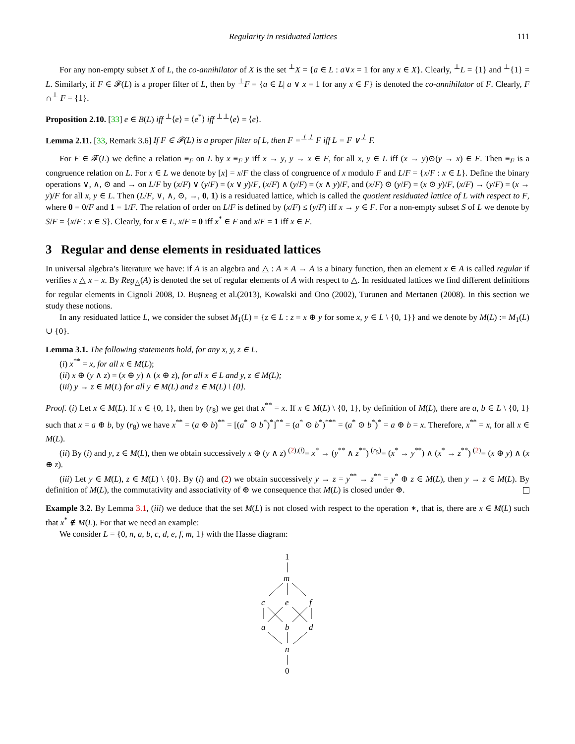Regularity in residuated lattices 111
For any non-empty subset X of L, the co-annihilator of X is the set <sup>⊥</sup>X = {a ∈ L : a∨x = 1 for any x ∈ X}. Clearly, <sup>⊥</sup>L = {1} and <sup>⊥</sup>{1} = L. Similarly, if F ∈ 𝓕(L) is a proper filter of L, then by <sup>⊥</sup>F = {a ∈ L| a ∨ x = 1 for any x ∈ F} is denoted the co-annihilator of F. Clearly, F ∩<sup>⊥</sup> F = {1}.
Proposition 2.10. [33] e ∈ B(L) iff <sup>⊥</sup>⟨e⟩ = ⟨e<sup>*</sup>⟩ iff <sup>⊥⊥</sup>⟨e⟩ = ⟨e⟩.
Lemma 2.11. [33, Remark 3.6] If F ∈ 𝓕(L) is a proper filter of L, then F =<sup>⊥⊥</sup> F iff L = F ∨<sup>⊥</sup> F.
For F ∈ 𝓕(L) we define a relation ≡<sub>F</sub> on L by x ≡<sub>F</sub> y iff x → y, y → x ∈ F, for all x, y ∈ L iff (x → y)⊙(y → x) ∈ F. Then ≡<sub>F</sub> is a congruence relation on L. For x ∈ L we denote by [x] = x/F the class of congruence of x modulo F and L/F = {x/F : x ∈ L}. Define the binary operations ∨, ∧, ⊙ and → on L/F by (x/F) ∨ (y/F) = (x ∨ y)/F, (x/F) ∧ (y/F) = (x ∧ y)/F, and (x/F) ⊙ (y/F) = (x ⊙ y)/F, (x/F) → (y/F) = (x → y)/F for all x, y ∈ L. Then (L/F, ∨, ∧, ⊙, →, 0, 1) is a residuated lattice, which is called the quotient residuated lattice of L with respect to F, where 0 = 0/F and 1 = 1/F. The relation of order on L/F is defined by (x/F) ≤ (y/F) iff x → y ∈ F. For a non-empty subset S of L we denote by S/F = {x/F : x ∈ S}. Clearly, for x ∈ L, x/F = 0 iff x<sup>*</sup> ∈ F and x/F = 1 iff x ∈ F.
3 Regular and dense elements in residuated lattices
In universal algebra’s literature we have: if A is an algebra and △ : A × A → A is a binary function, then an element x ∈ A is called regular if verifies x △ x = x. By Reg<sub>△</sub>(A) is denoted the set of regular elements of A with respect to △. In residuated lattices we find different definitions for regular elements in Cignoli 2008, D. Buşneag et al.(2013), Kowalski and Ono (2002), Turunen and Mertanen (2008). In this section we study these notions.
In any residuated lattice L, we consider the subset M<sub>1</sub>(L) = {z ∈ L : z = x ⊕ y for some x, y ∈ L \ {0, 1}} and we denote by M(L) := M<sub>1</sub>(L) ∪ {0}.
Lemma 3.1. The following statements hold, for any x, y, z ∈ L.
(i) x<sup>**</sup> = x, for all x ∈ M(L);
(ii) x ⊕ (y ∧ z) = (x ⊕ y) ∧ (x ⊕ z), for all x ∈ L and y, z ∈ M(L);
(iii) y → z ∈ M(L) for all y ∈ M(L) and z ∈ M(L) \ {0}.
Proof. (i) Let x ∈ M(L). If x ∈ {0, 1}, then by (r<sub>8</sub>) we get that x<sup>**</sup> = x. If x ∈ M(L) \ {0, 1}, by definition of M(L), there are a, b ∈ L \ {0, 1} such that x = a ⊕ b, by (r<sub>8</sub>) we have x<sup>**</sup> = (a ⊕ b)<sup>**</sup> = [(a<sup>*</sup> ⊙ b<sup>*</sup>)<sup>*</sup>]<sup>**</sup> = (a<sup>*</sup> ⊙ b<sup>*</sup>)<sup>***</sup> = (a<sup>*</sup> ⊙ b<sup>*</sup>)<sup>*</sup> = a ⊕ b = x. Therefore, x<sup>**</sup> = x, for all x ∈ M(L).
(ii) By (i) and y, z ∈ M(L), then we obtain successively x ⊕ (y ∧ z) <sup>(2),(i)</sup>= x<sup>*</sup> → (y<sup>**</sup> ∧ z<sup>**</sup>) <sup>(r<sub>5</sub>)</sup>= (x<sup>*</sup> → y<sup>**</sup>) ∧ (x<sup>*</sup> → z<sup>**</sup>) <sup>(2)</sup>= (x ⊕ y) ∧ (x ⊕ z).
(iii) Let y ∈ M(L), z ∈ M(L) \ {0}. By (i) and (2) we obtain successively y → z = y<sup>**</sup> → z<sup>**</sup> = y<sup>*</sup> ⊕ z ∈ M(L), then y → z ∈ M(L). By definition of M(L), the commutativity and associativity of ⊕ we consequence that M(L) is closed under ⊕.
Example 3.2. By Lemma 3.1, (iii) we deduce that the set M(L) is not closed with respect to the operation ∗, that is, there are x ∈ M(L) such that x<sup>*</sup> ∉ M(L). For that we need an example:
We consider L = {0, n, a, b, c, d, e, f, m, 1} with the Hasse diagram:
1
m
c
e
f
a
b
d
n
0